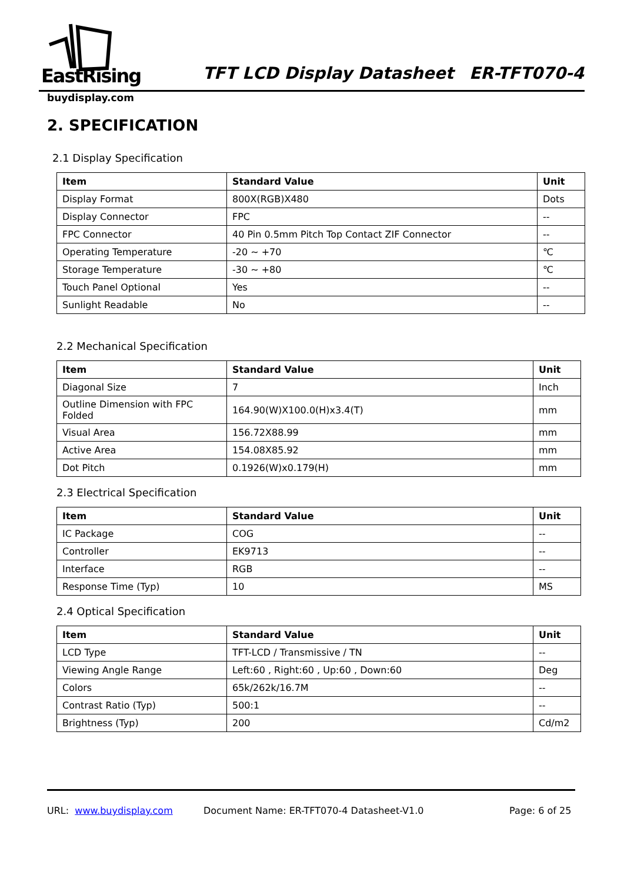EastRising
buydisplay.com
TFT LCD Display Datasheet ER-TFT070-4
2. SPECIFICATION
2.1 Display Specification
| Item | Standard Value | Unit |
| --- | --- | --- |
| Display Format | 800X(RGB)X480 | Dots |
| Display Connector | FPC | -- |
| FPC Connector | 40 Pin 0.5mm Pitch Top Contact ZIF Connector | -- |
| Operating Temperature | -20 ~ +70 | ℃ |
| Storage Temperature | -30 ~ +80 | ℃ |
| Touch Panel Optional | Yes | -- |
| Sunlight Readable | No | -- |
2.2 Mechanical Specification
| Item | Standard Value | Unit |
| --- | --- | --- |
| Diagonal Size | 7 | Inch |
| Outline Dimension with FPC Folded | 164.90(W)X100.0(H)x3.4(T) | mm |
| Visual Area | 156.72X88.99 | mm |
| Active Area | 154.08X85.92 | mm |
| Dot Pitch | 0.1926(W)x0.179(H) | mm |
2.3 Electrical Specification
| Item | Standard Value | Unit |
| --- | --- | --- |
| IC Package | COG | -- |
| Controller | EK9713 | -- |
| Interface | RGB | -- |
| Response Time (Typ) | 10 | MS |
2.4 Optical Specification
| Item | Standard Value | Unit |
| --- | --- | --- |
| LCD Type | TFT-LCD / Transmissive / TN | -- |
| Viewing Angle Range | Left:60 , Right:60 , Up:60 , Down:60 | Deg |
| Colors | 65k/262k/16.7M | -- |
| Contrast Ratio (Typ) | 500:1 | -- |
| Brightness (Typ) | 200 | Cd/m2 |
URL: www.buydisplay.com Document Name: ER-TFT070-4 Datasheet-V1.0 Page: 6 of 25